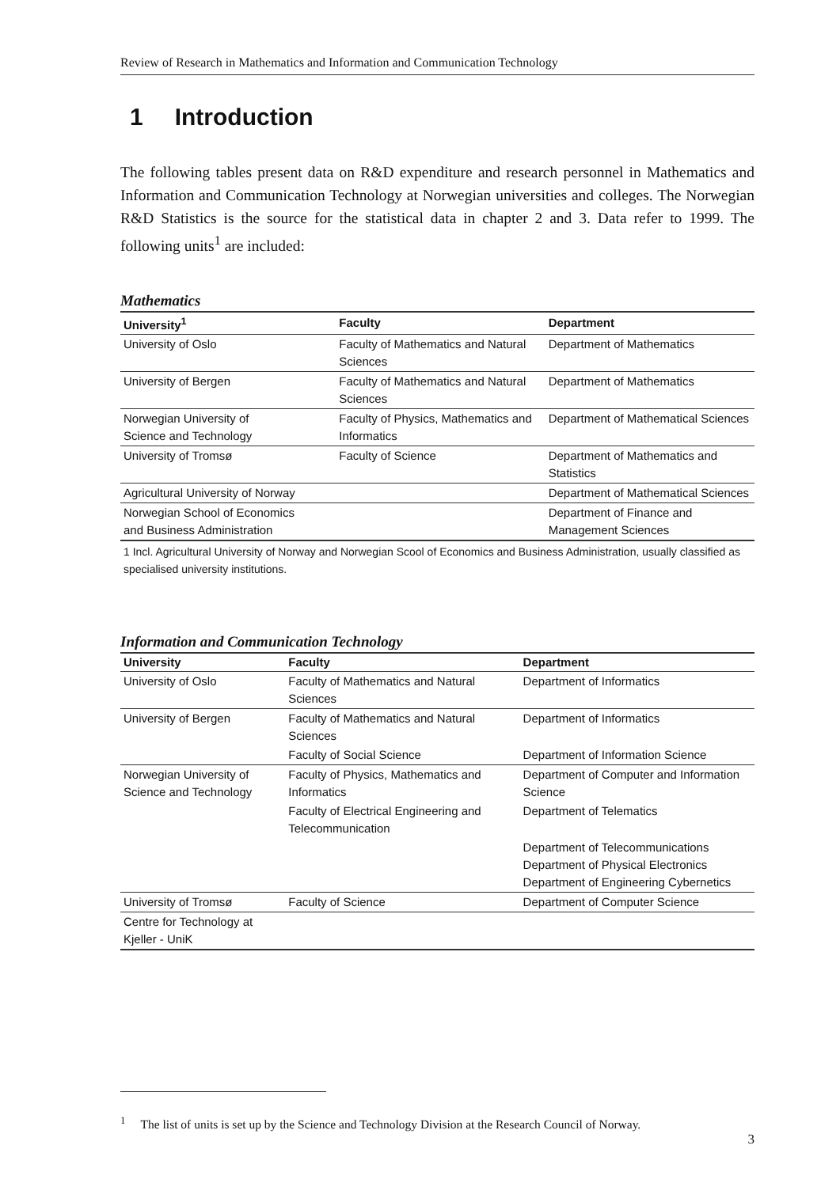Review of Research in Mathematics and Information and Communication Technology
1 Introduction
The following tables present data on R&D expenditure and research personnel in Mathematics and Information and Communication Technology at Norwegian universities and colleges. The Norwegian R&D Statistics is the source for the statistical data in chapter 2 and 3. Data refer to 1999. The following units<sup>1</sup> are included:
Mathematics
| University<sup>1</sup> | Faculty | Department |
| --- | --- | --- |
| University of Oslo | Faculty of Mathematics and Natural Sciences | Department of Mathematics |
| University of Bergen | Faculty of Mathematics and Natural Sciences | Department of Mathematics |
| Norwegian University of Science and Technology | Faculty of Physics, Mathematics and Informatics | Department of Mathematical Sciences |
| University of Tromsø | Faculty of Science | Department of Mathematics and Statistics |
| Agricultural University of Norway | | Department of Mathematical Sciences |
| Norwegian School of Economics and Business Administration | | Department of Finance and Management Sciences |
1 Incl. Agricultural University of Norway and Norwegian Scool of Economics and Business Administration, usually classified as specialised university institutions.
Information and Communication Technology
| University | Faculty | Department |
| --- | --- | --- |
| University of Oslo | Faculty of Mathematics and Natural Sciences | Department of Informatics |
| University of Bergen | Faculty of Mathematics and Natural Sciences | Department of Informatics |
| | Faculty of Social Science | Department of Information Science |
| Norwegian University of Science and Technology | Faculty of Physics, Mathematics and Informatics | Department of Computer and Information Science |
| | Faculty of Electrical Engineering and Telecommunication | Department of Telematics |
| | | Department of Telecommunications Department of Physical Electronics Department of Engineering Cybernetics |
| University of Tromsø | Faculty of Science | Department of Computer Science |
| Centre for Technology at Kjeller - UniK | | |
<sup>1</sup> The list of units is set up by the Science and Technology Division at the Research Council of Norway.
3